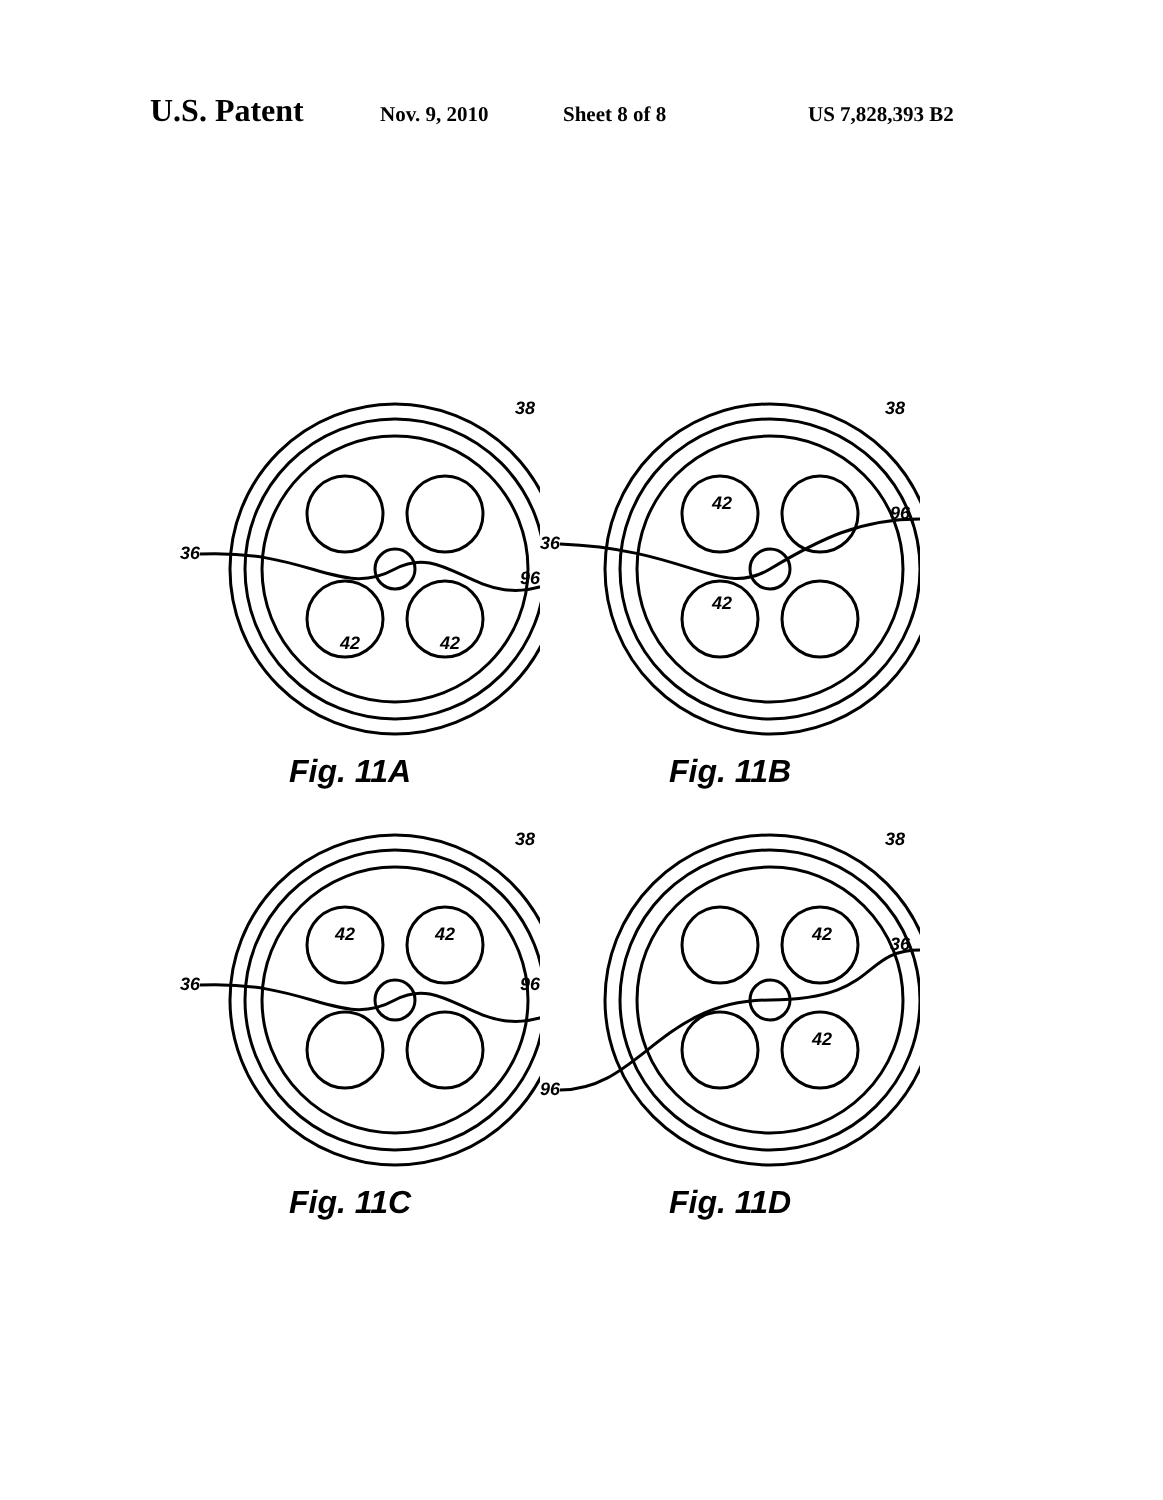U.S. Patent Nov. 9, 2010 Sheet 8 of 8 US 7,828,393 B2
36
38
96
42
42
Fig. 11A
36
38
96
42
42
Fig. 11B
36
38
96
42
42
Fig. 11C
96
38
36
42
42
Fig. 11D